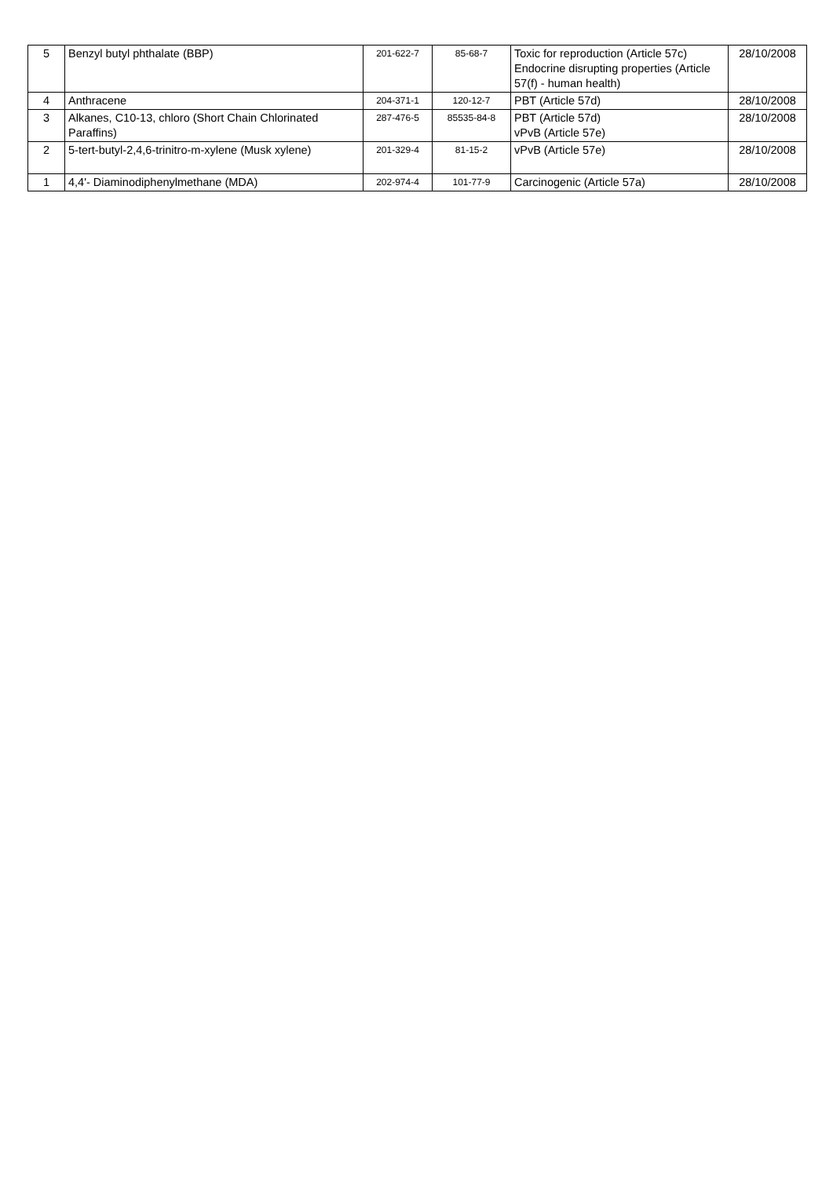| 5 | Benzyl butyl phthalate (BBP) | 201-622-7 | 85-68-7 | Toxic for reproduction (Article 57c) Endocrine disrupting properties (Article 57(f) - human health) | 28/10/2008 |
| 4 | Anthracene | 204-371-1 | 120-12-7 | PBT (Article 57d) | 28/10/2008 |
| 3 | Alkanes, C10-13, chloro (Short Chain Chlorinated Paraffins) | 287-476-5 | 85535-84-8 | PBT (Article 57d) vPvB (Article 57e) | 28/10/2008 |
| 2 | 5-tert-butyl-2,4,6-trinitro-m-xylene (Musk xylene) | 201-329-4 | 81-15-2 | vPvB (Article 57e) | 28/10/2008 |
| 1 | 4,4'- Diaminodiphenylmethane (MDA) | 202-974-4 | 101-77-9 | Carcinogenic (Article 57a) | 28/10/2008 |